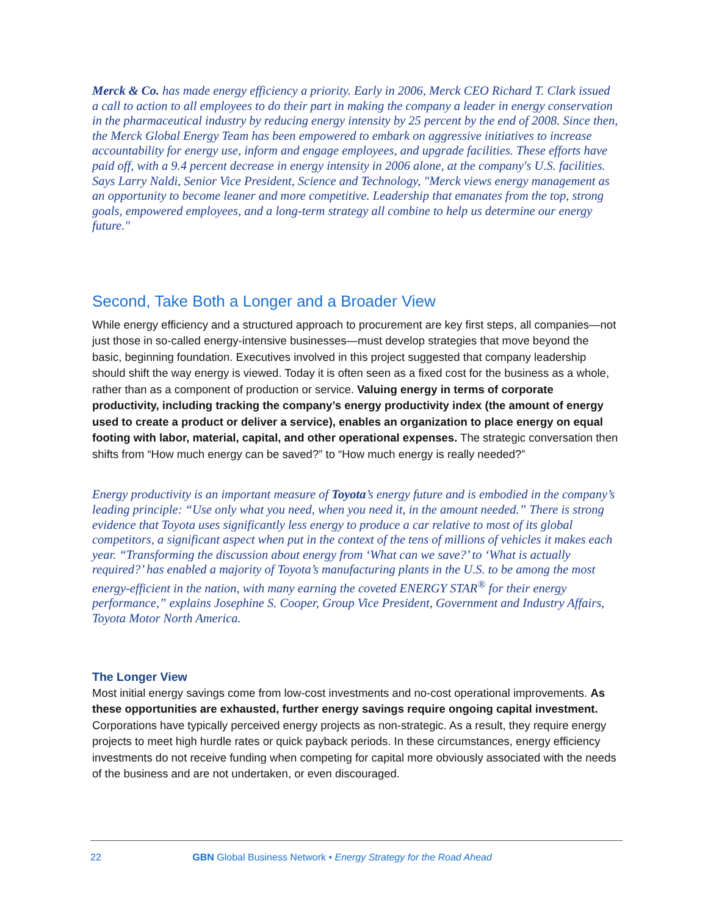Merck & Co. has made energy efficiency a priority. Early in 2006, Merck CEO Richard T. Clark issued a call to action to all employees to do their part in making the company a leader in energy conservation in the pharmaceutical industry by reducing energy intensity by 25 percent by the end of 2008. Since then, the Merck Global Energy Team has been empowered to embark on aggressive initiatives to increase accountability for energy use, inform and engage employees, and upgrade facilities. These efforts have paid off, with a 9.4 percent decrease in energy intensity in 2006 alone, at the company's U.S. facilities. Says Larry Naldi, Senior Vice President, Science and Technology, "Merck views energy management as an opportunity to become leaner and more competitive. Leadership that emanates from the top, strong goals, empowered employees, and a long-term strategy all combine to help us determine our energy future."
Second, Take Both a Longer and a Broader View
While energy efficiency and a structured approach to procurement are key first steps, all companies—not just those in so-called energy-intensive businesses—must develop strategies that move beyond the basic, beginning foundation. Executives involved in this project suggested that company leadership should shift the way energy is viewed. Today it is often seen as a fixed cost for the business as a whole, rather than as a component of production or service. Valuing energy in terms of corporate productivity, including tracking the company’s energy productivity index (the amount of energy used to create a product or deliver a service), enables an organization to place energy on equal footing with labor, material, capital, and other operational expenses. The strategic conversation then shifts from “How much energy can be saved?” to “How much energy is really needed?”
Energy productivity is an important measure of Toyota’s energy future and is embodied in the company’s leading principle: “Use only what you need, when you need it, in the amount needed.” There is strong evidence that Toyota uses significantly less energy to produce a car relative to most of its global competitors, a significant aspect when put in the context of the tens of millions of vehicles it makes each year. “Transforming the discussion about energy from ‘What can we save?’ to ‘What is actually required?’ has enabled a majority of Toyota’s manufacturing plants in the U.S. to be among the most energy-efficient in the nation, with many earning the coveted ENERGY STAR<sup>®</sup> for their energy performance,” explains Josephine S. Cooper, Group Vice President, Government and Industry Affairs, Toyota Motor North America.
The Longer View
Most initial energy savings come from low-cost investments and no-cost operational improvements. As these opportunities are exhausted, further energy savings require ongoing capital investment. Corporations have typically perceived energy projects as non-strategic. As a result, they require energy projects to meet high hurdle rates or quick payback periods. In these circumstances, energy efficiency investments do not receive funding when competing for capital more obviously associated with the needs of the business and are not undertaken, or even discouraged.
22 GBN Global Business Network • Energy Strategy for the Road Ahead